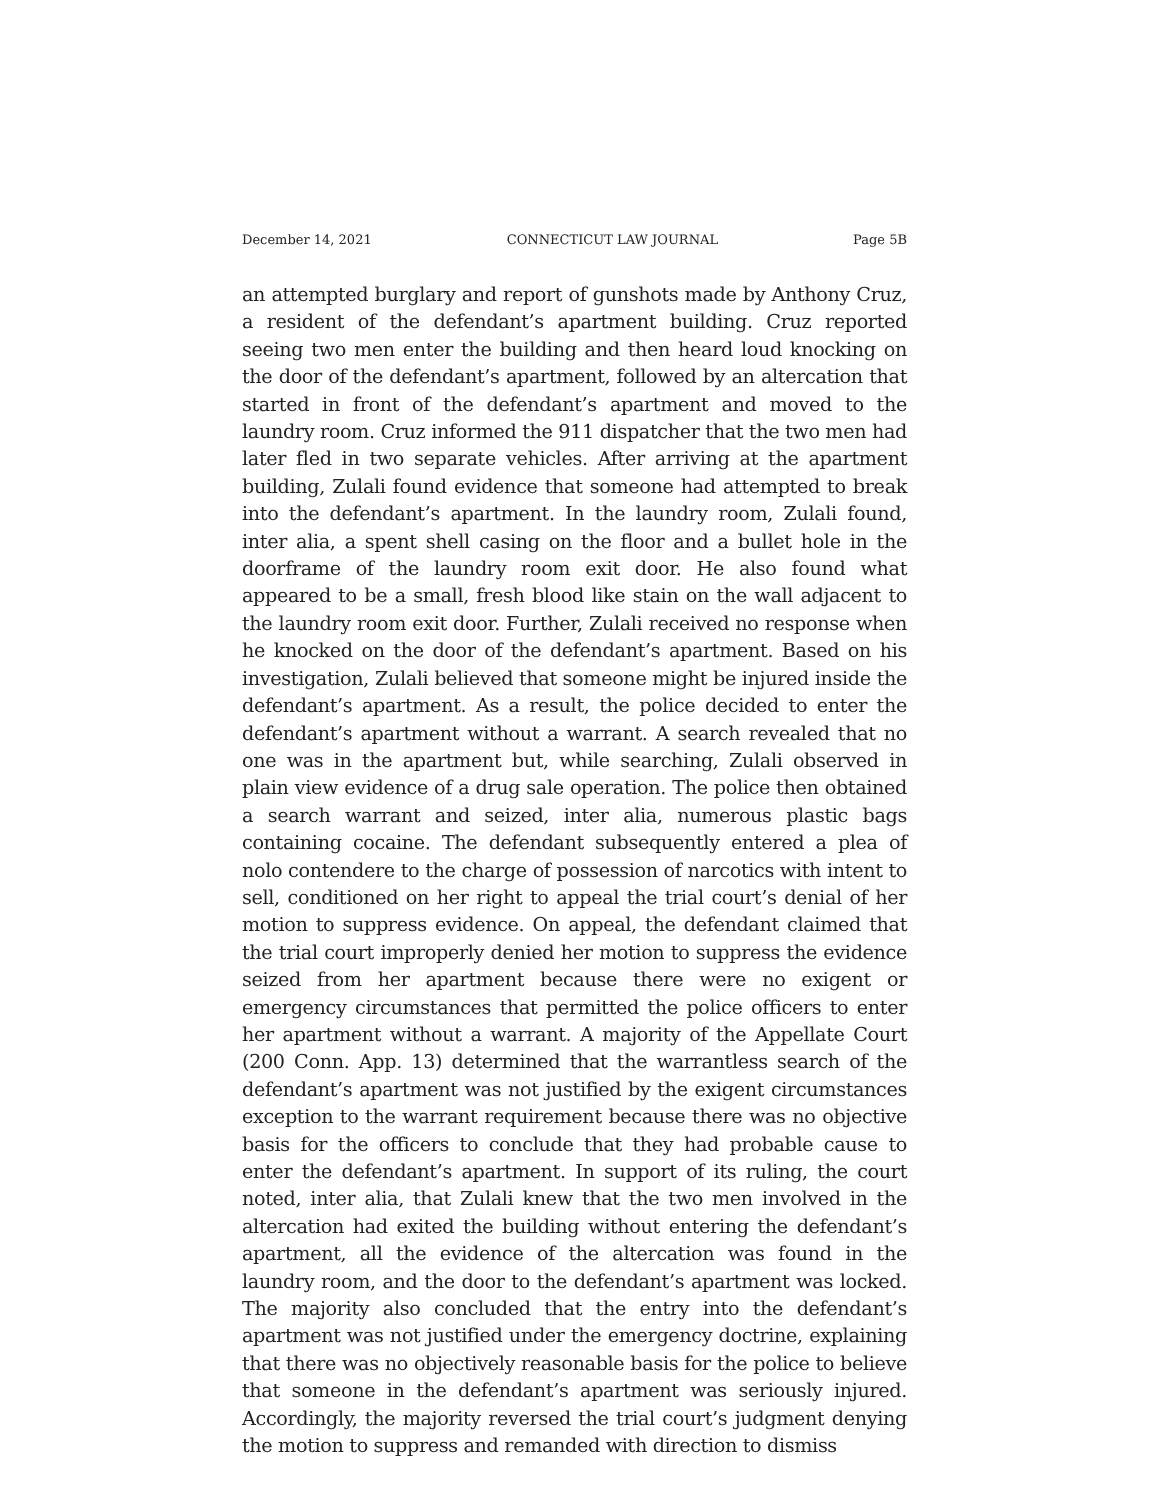December 14, 2021 CONNECTICUT LAW JOURNAL Page 5B
an attempted burglary and report of gunshots made by Anthony Cruz, a resident of the defendant’s apartment building. Cruz reported seeing two men enter the building and then heard loud knocking on the door of the defendant’s apartment, followed by an altercation that started in front of the defendant’s apartment and moved to the laundry room. Cruz informed the 911 dispatcher that the two men had later fled in two separate vehicles. After arriving at the apartment building, Zulali found evidence that someone had attempted to break into the defendant’s apartment. In the laundry room, Zulali found, inter alia, a spent shell casing on the floor and a bullet hole in the doorframe of the laundry room exit door. He also found what appeared to be a small, fresh blood like stain on the wall adjacent to the laundry room exit door. Further, Zulali received no response when he knocked on the door of the defendant’s apartment. Based on his investigation, Zulali believed that someone might be injured inside the defendant’s apartment. As a result, the police decided to enter the defendant’s apartment without a warrant. A search revealed that no one was in the apartment but, while searching, Zulali observed in plain view evidence of a drug sale operation. The police then obtained a search warrant and seized, inter alia, numerous plastic bags containing cocaine. The defendant subsequently entered a plea of nolo contendere to the charge of possession of narcotics with intent to sell, conditioned on her right to appeal the trial court’s denial of her motion to suppress evidence. On appeal, the defendant claimed that the trial court improperly denied her motion to suppress the evidence seized from her apartment because there were no exigent or emergency circumstances that permitted the police officers to enter her apartment without a warrant. A majority of the Appellate Court (200 Conn. App. 13) determined that the warrantless search of the defendant’s apartment was not justified by the exigent circumstances exception to the warrant requirement because there was no objective basis for the officers to conclude that they had probable cause to enter the defendant’s apartment. In support of its ruling, the court noted, inter alia, that Zulali knew that the two men involved in the altercation had exited the building without entering the defendant’s apartment, all the evidence of the altercation was found in the laundry room, and the door to the defendant’s apartment was locked. The majority also concluded that the entry into the defendant’s apartment was not justified under the emergency doctrine, explaining that there was no objectively reasonable basis for the police to believe that someone in the defendant’s apartment was seriously injured. Accordingly, the majority reversed the trial court’s judgment denying the motion to suppress and remanded with direction to dismiss